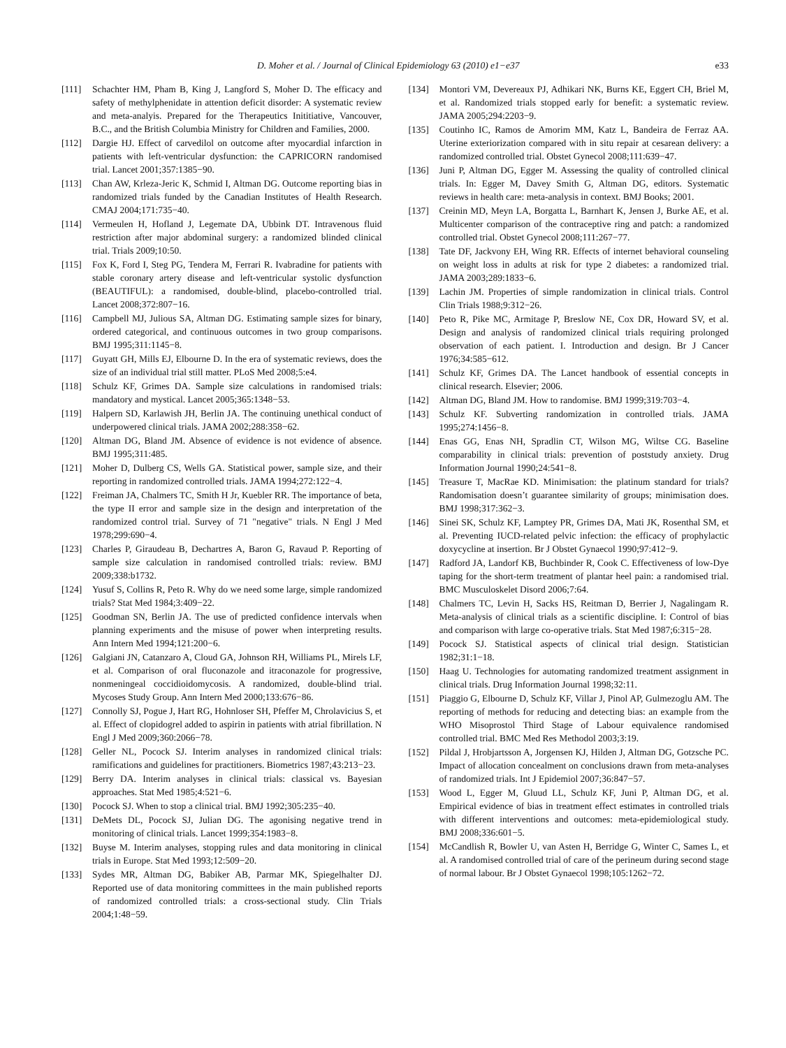D. Moher et al. / Journal of Clinical Epidemiology 63 (2010) e1−e37 e33
[111] Schachter HM, Pham B, King J, Langford S, Moher D. The efficacy and safety of methylphenidate in attention deficit disorder: A systematic review and meta-analyis. Prepared for the Therapeutics Inititiative, Vancouver, B.C., and the British Columbia Ministry for Children and Families, 2000.
[112] Dargie HJ. Effect of carvedilol on outcome after myocardial infarction in patients with left-ventricular dysfunction: the CAPRICORN randomised trial. Lancet 2001;357:1385−90.
[113] Chan AW, Krleza-Jeric K, Schmid I, Altman DG. Outcome reporting bias in randomized trials funded by the Canadian Institutes of Health Research. CMAJ 2004;171:735−40.
[114] Vermeulen H, Hofland J, Legemate DA, Ubbink DT. Intravenous fluid restriction after major abdominal surgery: a randomized blinded clinical trial. Trials 2009;10:50.
[115] Fox K, Ford I, Steg PG, Tendera M, Ferrari R. Ivabradine for patients with stable coronary artery disease and left-ventricular systolic dysfunction (BEAUTIFUL): a randomised, double-blind, placebo-controlled trial. Lancet 2008;372:807−16.
[116] Campbell MJ, Julious SA, Altman DG. Estimating sample sizes for binary, ordered categorical, and continuous outcomes in two group comparisons. BMJ 1995;311:1145−8.
[117] Guyatt GH, Mills EJ, Elbourne D. In the era of systematic reviews, does the size of an individual trial still matter. PLoS Med 2008;5:e4.
[118] Schulz KF, Grimes DA. Sample size calculations in randomised trials: mandatory and mystical. Lancet 2005;365:1348−53.
[119] Halpern SD, Karlawish JH, Berlin JA. The continuing unethical conduct of underpowered clinical trials. JAMA 2002;288:358−62.
[120] Altman DG, Bland JM. Absence of evidence is not evidence of absence. BMJ 1995;311:485.
[121] Moher D, Dulberg CS, Wells GA. Statistical power, sample size, and their reporting in randomized controlled trials. JAMA 1994;272:122−4.
[122] Freiman JA, Chalmers TC, Smith H Jr, Kuebler RR. The importance of beta, the type II error and sample size in the design and interpretation of the randomized control trial. Survey of 71 "negative" trials. N Engl J Med 1978;299:690−4.
[123] Charles P, Giraudeau B, Dechartres A, Baron G, Ravaud P. Reporting of sample size calculation in randomised controlled trials: review. BMJ 2009;338:b1732.
[124] Yusuf S, Collins R, Peto R. Why do we need some large, simple randomized trials? Stat Med 1984;3:409−22.
[125] Goodman SN, Berlin JA. The use of predicted confidence intervals when planning experiments and the misuse of power when interpreting results. Ann Intern Med 1994;121:200−6.
[126] Galgiani JN, Catanzaro A, Cloud GA, Johnson RH, Williams PL, Mirels LF, et al. Comparison of oral fluconazole and itraconazole for progressive, nonmeningeal coccidioidomycosis. A randomized, double-blind trial. Mycoses Study Group. Ann Intern Med 2000;133:676−86.
[127] Connolly SJ, Pogue J, Hart RG, Hohnloser SH, Pfeffer M, Chrolavicius S, et al. Effect of clopidogrel added to aspirin in patients with atrial fibrillation. N Engl J Med 2009;360:2066−78.
[128] Geller NL, Pocock SJ. Interim analyses in randomized clinical trials: ramifications and guidelines for practitioners. Biometrics 1987;43:213−23.
[129] Berry DA. Interim analyses in clinical trials: classical vs. Bayesian approaches. Stat Med 1985;4:521−6.
[130] Pocock SJ. When to stop a clinical trial. BMJ 1992;305:235−40.
[131] DeMets DL, Pocock SJ, Julian DG. The agonising negative trend in monitoring of clinical trials. Lancet 1999;354:1983−8.
[132] Buyse M. Interim analyses, stopping rules and data monitoring in clinical trials in Europe. Stat Med 1993;12:509−20.
[133] Sydes MR, Altman DG, Babiker AB, Parmar MK, Spiegelhalter DJ. Reported use of data monitoring committees in the main published reports of randomized controlled trials: a cross-sectional study. Clin Trials 2004;1:48−59.
[134] Montori VM, Devereaux PJ, Adhikari NK, Burns KE, Eggert CH, Briel M, et al. Randomized trials stopped early for benefit: a systematic review. JAMA 2005;294:2203−9.
[135] Coutinho IC, Ramos de Amorim MM, Katz L, Bandeira de Ferraz AA. Uterine exteriorization compared with in situ repair at cesarean delivery: a randomized controlled trial. Obstet Gynecol 2008;111:639−47.
[136] Juni P, Altman DG, Egger M. Assessing the quality of controlled clinical trials. In: Egger M, Davey Smith G, Altman DG, editors. Systematic reviews in health care: meta-analysis in context. BMJ Books; 2001.
[137] Creinin MD, Meyn LA, Borgatta L, Barnhart K, Jensen J, Burke AE, et al. Multicenter comparison of the contraceptive ring and patch: a randomized controlled trial. Obstet Gynecol 2008;111:267−77.
[138] Tate DF, Jackvony EH, Wing RR. Effects of internet behavioral counseling on weight loss in adults at risk for type 2 diabetes: a randomized trial. JAMA 2003;289:1833−6.
[139] Lachin JM. Properties of simple randomization in clinical trials. Control Clin Trials 1988;9:312−26.
[140] Peto R, Pike MC, Armitage P, Breslow NE, Cox DR, Howard SV, et al. Design and analysis of randomized clinical trials requiring prolonged observation of each patient. I. Introduction and design. Br J Cancer 1976;34:585−612.
[141] Schulz KF, Grimes DA. The Lancet handbook of essential concepts in clinical research. Elsevier; 2006.
[142] Altman DG, Bland JM. How to randomise. BMJ 1999;319:703−4.
[143] Schulz KF. Subverting randomization in controlled trials. JAMA 1995;274:1456−8.
[144] Enas GG, Enas NH, Spradlin CT, Wilson MG, Wiltse CG. Baseline comparability in clinical trials: prevention of poststudy anxiety. Drug Information Journal 1990;24:541−8.
[145] Treasure T, MacRae KD. Minimisation: the platinum standard for trials? Randomisation doesn’t guarantee similarity of groups; minimisation does. BMJ 1998;317:362−3.
[146] Sinei SK, Schulz KF, Lamptey PR, Grimes DA, Mati JK, Rosenthal SM, et al. Preventing IUCD-related pelvic infection: the efficacy of prophylactic doxycycline at insertion. Br J Obstet Gynaecol 1990;97:412−9.
[147] Radford JA, Landorf KB, Buchbinder R, Cook C. Effectiveness of low-Dye taping for the short-term treatment of plantar heel pain: a randomised trial. BMC Musculoskelet Disord 2006;7:64.
[148] Chalmers TC, Levin H, Sacks HS, Reitman D, Berrier J, Nagalingam R. Meta-analysis of clinical trials as a scientific discipline. I: Control of bias and comparison with large co-operative trials. Stat Med 1987;6:315−28.
[149] Pocock SJ. Statistical aspects of clinical trial design. Statistician 1982;31:1−18.
[150] Haag U. Technologies for automating randomized treatment assignment in clinical trials. Drug Information Journal 1998;32:11.
[151] Piaggio G, Elbourne D, Schulz KF, Villar J, Pinol AP, Gulmezoglu AM. The reporting of methods for reducing and detecting bias: an example from the WHO Misoprostol Third Stage of Labour equivalence randomised controlled trial. BMC Med Res Methodol 2003;3:19.
[152] Pildal J, Hrobjartsson A, Jorgensen KJ, Hilden J, Altman DG, Gotzsche PC. Impact of allocation concealment on conclusions drawn from meta-analyses of randomized trials. Int J Epidemiol 2007;36:847−57.
[153] Wood L, Egger M, Gluud LL, Schulz KF, Juni P, Altman DG, et al. Empirical evidence of bias in treatment effect estimates in controlled trials with different interventions and outcomes: meta-epidemiological study. BMJ 2008;336:601−5.
[154] McCandlish R, Bowler U, van Asten H, Berridge G, Winter C, Sames L, et al. A randomised controlled trial of care of the perineum during second stage of normal labour. Br J Obstet Gynaecol 1998;105:1262−72.